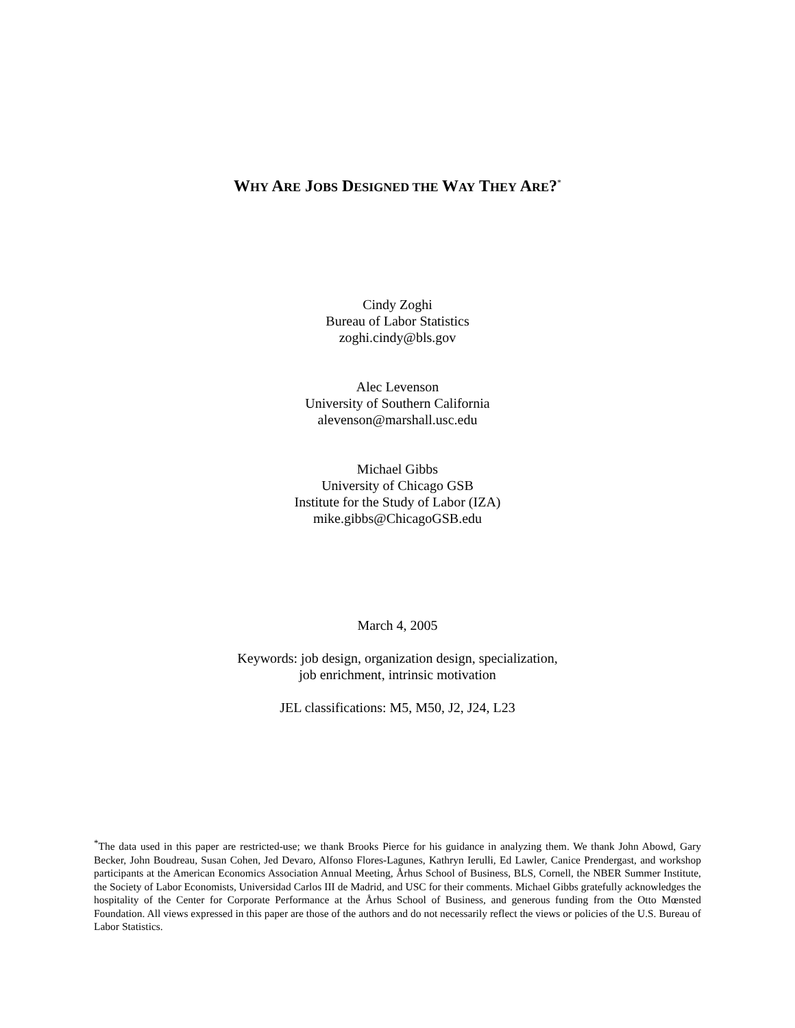WHY ARE JOBS DESIGNED THE WAY THEY ARE?<sup>*</sup>
Cindy Zoghi
Bureau of Labor Statistics
zoghi.cindy@bls.gov
Alec Levenson
University of Southern California
alevenson@marshall.usc.edu
Michael Gibbs
University of Chicago GSB
Institute for the Study of Labor (IZA)
mike.gibbs@ChicagoGSB.edu
March 4, 2005
Keywords: job design, organization design, specialization,
job enrichment, intrinsic motivation
JEL classifications: M5, M50, J2, J24, L23
<sup>*</sup> The data used in this paper are restricted-use; we thank Brooks Pierce for his guidance in analyzing them. We thank John Abowd, Gary Becker, John Boudreau, Susan Cohen, Jed Devaro, Alfonso Flores-Lagunes, Kathryn Ierulli, Ed Lawler, Canice Prendergast, and workshop participants at the American Economics Association Annual Meeting, Århus School of Business, BLS, Cornell, the NBER Summer Institute, the Society of Labor Economists, Universidad Carlos III de Madrid, and USC for their comments. Michael Gibbs gratefully acknowledges the hospitality of the Center for Corporate Performance at the Århus School of Business, and generous funding from the Otto Mœnsted Foundation. All views expressed in this paper are those of the authors and do not necessarily reflect the views or policies of the U.S. Bureau of Labor Statistics.